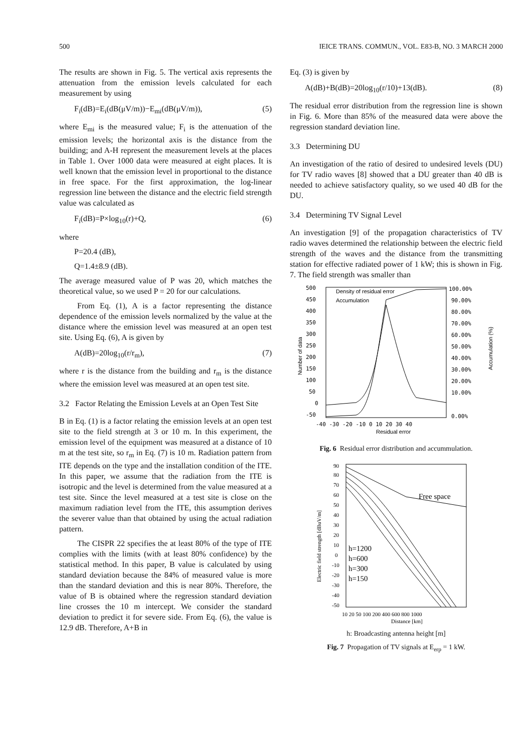500 IEICE TRANS. COMMUN., VOL. E83-B, NO. 3 MARCH 2000
The results are shown in Fig. 5. The vertical axis represents the attenuation from the emission levels calculated for each measurement by using
F<sub>i</sub>(dB)=E<sub>i</sub>(dB(μV/m))−E<sub>mi</sub>(dB(μV/m)), (5)
where E<sub>mi</sub> is the measured value; F<sub>i</sub> is the attenuation of the emission levels; the horizontal axis is the distance from the building; and A-H represent the measurement levels at the places in Table 1. Over 1000 data were measured at eight places. It is well known that the emission level in proportional to the distance in free space. For the first approximation, the log-linear regression line between the distance and the electric field strength value was calculated as
F<sub>i</sub>(dB)=P×log<sub>10</sub>(r)+Q, (6)
where
P=20.4 (dB),
Q=1.4±8.9 (dB).
The average measured value of P was 20, which matches the theoretical value, so we used P = 20 for our calculations.
From Eq. (1), A is a factor representing the distance dependence of the emission levels normalized by the value at the distance where the emission level was measured at an open test site. Using Eq. (6), A is given by
A(dB)=20log<sub>10</sub>(r/r<sub>m</sub>), (7)
where r is the distance from the building and r<sub>m</sub> is the distance where the emission level was measured at an open test site.
3.2 Factor Relating the Emission Levels at an Open Test Site
B in Eq. (1) is a factor relating the emission levels at an open test site to the field strength at 3 or 10 m. In this experiment, the emission level of the equipment was measured at a distance of 10 m at the test site, so r<sub>m</sub> in Eq. (7) is 10 m. Radiation pattern from ITE depends on the type and the installation condition of the ITE. In this paper, we assume that the radiation from the ITE is isotropic and the level is determined from the value measured at a test site. Since the level measured at a test site is close on the maximum radiation level from the ITE, this assumption derives the severer value than that obtained by using the actual radiation pattern.
The CISPR 22 specifies the at least 80% of the type of ITE complies with the limits (with at least 80% confidence) by the statistical method. In this paper, B value is calculated by using standard deviation because the 84% of measured value is more than the standard deviation and this is near 80%. Therefore, the value of B is obtained where the regression standard deviation line crosses the 10 m intercept. We consider the standard deviation to predict it for severe side. From Eq. (6), the value is 12.9 dB. Therefore, A+B in
Eq. (3) is given by
A(dB)+B(dB)=20log<sub>10</sub>(r/10)+13(dB). (8)
The residual error distribution from the regression line is shown in Fig. 6. More than 85% of the measured data were above the regression standard deviation line.
3.3 Determining DU
An investigation of the ratio of desired to undesired levels (DU) for TV radio waves [8] showed that a DU greater than 40 dB is needed to achieve satisfactory quality, so we used 40 dB for the DU.
3.4 Determining TV Signal Level
An investigation [9] of the propagation characteristics of TV radio waves determined the relationship between the electric field strength of the waves and the distance from the transmitting station for effective radiated power of 1 kW; this is shown in Fig. 7. The field strength was smaller than
500
450
400
350
300
250
200
150
100
50
0
-50
100.00%
90.00%
80.00%
70.00%
60.00%
50.00%
40.00%
30.00%
20.00%
10.00%
0.00%
Density of residual error
Accumulation
-40 -30 -20 -10 0 10 20 30 40
Residual error
Number of data
Accumulation (%)
Fig. 6 Residual error distribution and accummulation.
90
80
70
60
50
40
30
20
10
0
-10
-20
-30
-40
-50
Free space
h=1200
h=600
h=300
h=150
10 20 50 100 200 400 600 800 1000
Distance [km]
Electric field strength [dBuV/m]
h: Broadcasting antenna height [m]
Fig. 7 Propagation of TV signals at E<sub>erp</sub> = 1 kW.